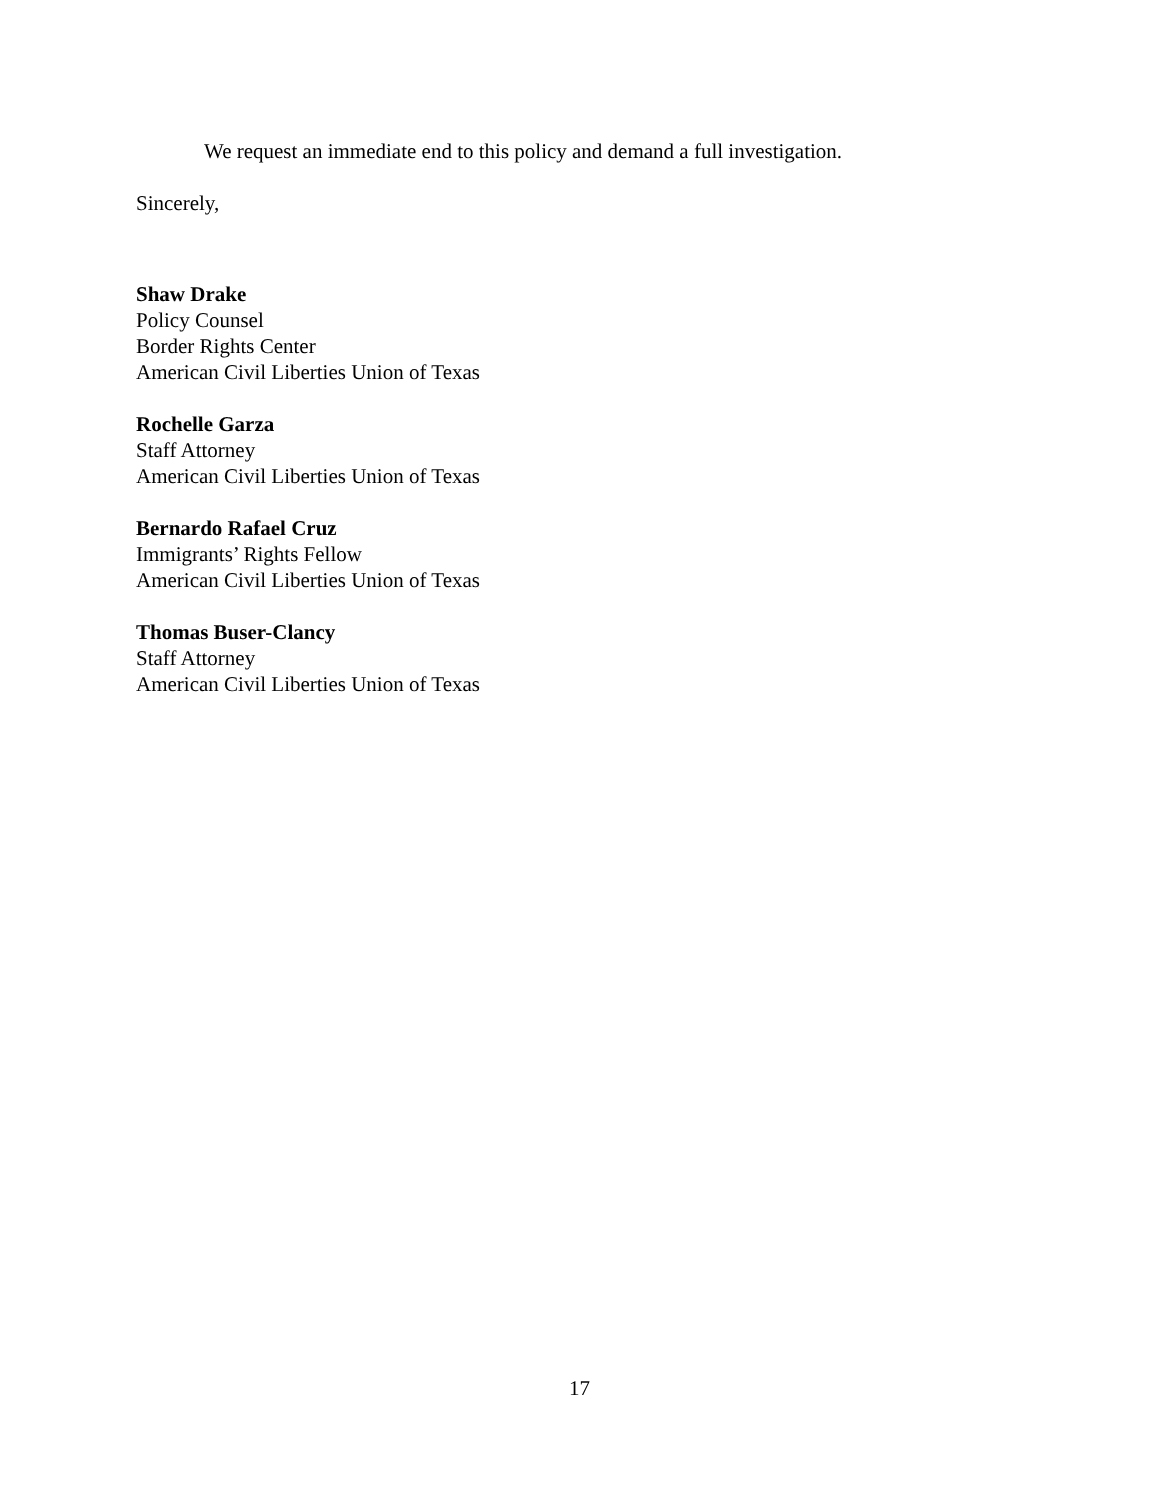We request an immediate end to this policy and demand a full investigation.
Sincerely,
Shaw Drake
Policy Counsel
Border Rights Center
American Civil Liberties Union of Texas
Rochelle Garza
Staff Attorney
American Civil Liberties Union of Texas
Bernardo Rafael Cruz
Immigrants’ Rights Fellow
American Civil Liberties Union of Texas
Thomas Buser-Clancy
Staff Attorney
American Civil Liberties Union of Texas
17